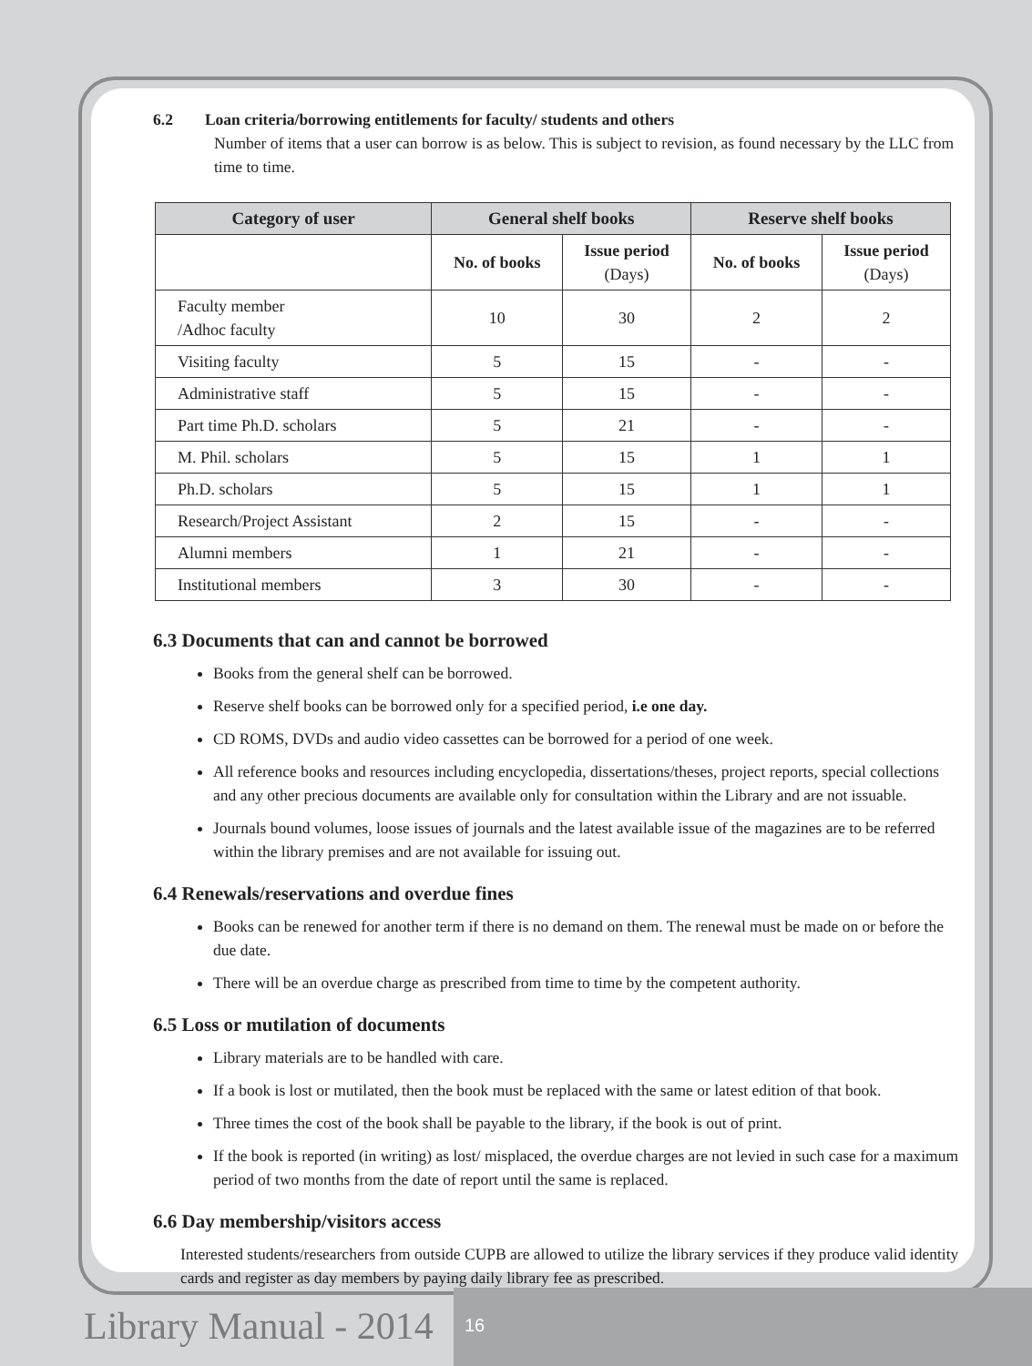6.2 Loan criteria/borrowing entitlements for faculty/ students and others
Number of items that a user can borrow is as below. This is subject to revision, as found necessary by the LLC from time to time.
| Category of user | General shelf books | | Reserve shelf books | |
| --- | --- | --- | --- | --- |
| | No. of books | Issue period (Days) | No. of books | Issue period (Days) |
| Faculty member /Adhoc faculty | 10 | 30 | 2 | 2 |
| Visiting faculty | 5 | 15 | - | - |
| Administrative staff | 5 | 15 | - | - |
| Part time Ph.D. scholars | 5 | 21 | - | - |
| M. Phil. scholars | 5 | 15 | 1 | 1 |
| Ph.D. scholars | 5 | 15 | 1 | 1 |
| Research/Project Assistant | 2 | 15 | - | - |
| Alumni members | 1 | 21 | - | - |
| Institutional members | 3 | 30 | - | - |
6.3 Documents that can and cannot be borrowed
Books from the general shelf can be borrowed.
Reserve shelf books can be borrowed only for a specified period, i.e one day.
CD ROMS, DVDs and audio video cassettes can be borrowed for a period of one week.
All reference books and resources including encyclopedia, dissertations/theses, project reports, special collections and any other precious documents are available only for consultation within the Library and are not issuable.
Journals bound volumes, loose issues of journals and the latest available issue of the magazines are to be referred within the library premises and are not available for issuing out.
6.4 Renewals/reservations and overdue fines
Books can be renewed for another term if there is no demand on them. The renewal must be made on or before the due date.
There will be an overdue charge as prescribed from time to time by the competent authority.
6.5 Loss or mutilation of documents
Library materials are to be handled with care.
If a book is lost or mutilated, then the book must be replaced with the same or latest edition of that book.
Three times the cost of the book shall be payable to the library, if the book is out of print.
If the book is reported (in writing) as lost/ misplaced, the overdue charges are not levied in such case for a maximum period of two months from the date of report until the same is replaced.
6.6 Day membership/visitors access
Interested students/researchers from outside CUPB are allowed to utilize the library services if they produce valid identity cards and register as day members by paying daily library fee as prescribed.
Library Manual - 2014
16